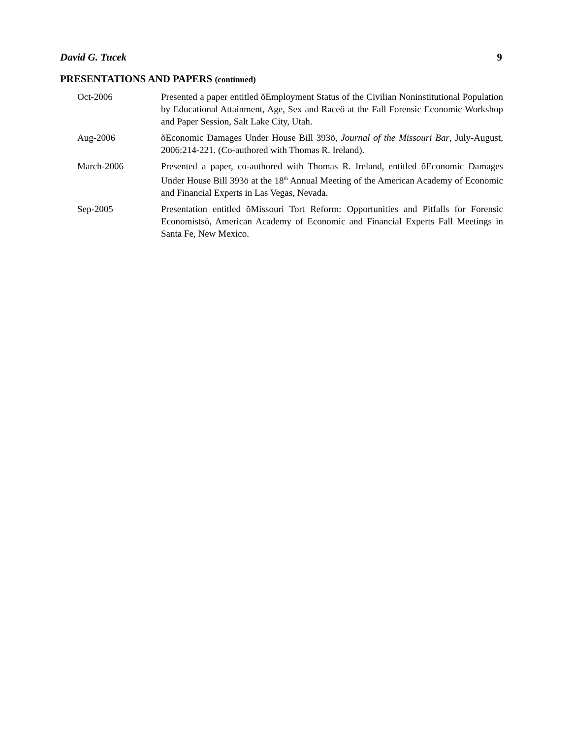David G. Tucek 9
PRESENTATIONS AND PAPERS (continued)
Oct-2006 Presented a paper entitled õEmployment Status of the Civilian Noninstitutional Population by Educational Attainment, Age, Sex and Raceö at the Fall Forensic Economic Workshop and Paper Session, Salt Lake City, Utah.
Aug-2006 õEconomic Damages Under House Bill 393ö, Journal of the Missouri Bar, July-August, 2006:214-221. (Co-authored with Thomas R. Ireland).
March-2006 Presented a paper, co-authored with Thomas R. Ireland, entitled õEconomic Damages Under House Bill 393ö at the 18<sup>th</sup> Annual Meeting of the American Academy of Economic and Financial Experts in Las Vegas, Nevada.
Sep-2005 Presentation entitled õMissouri Tort Reform: Opportunities and Pitfalls for Forensic Economistsö, American Academy of Economic and Financial Experts Fall Meetings in Santa Fe, New Mexico.